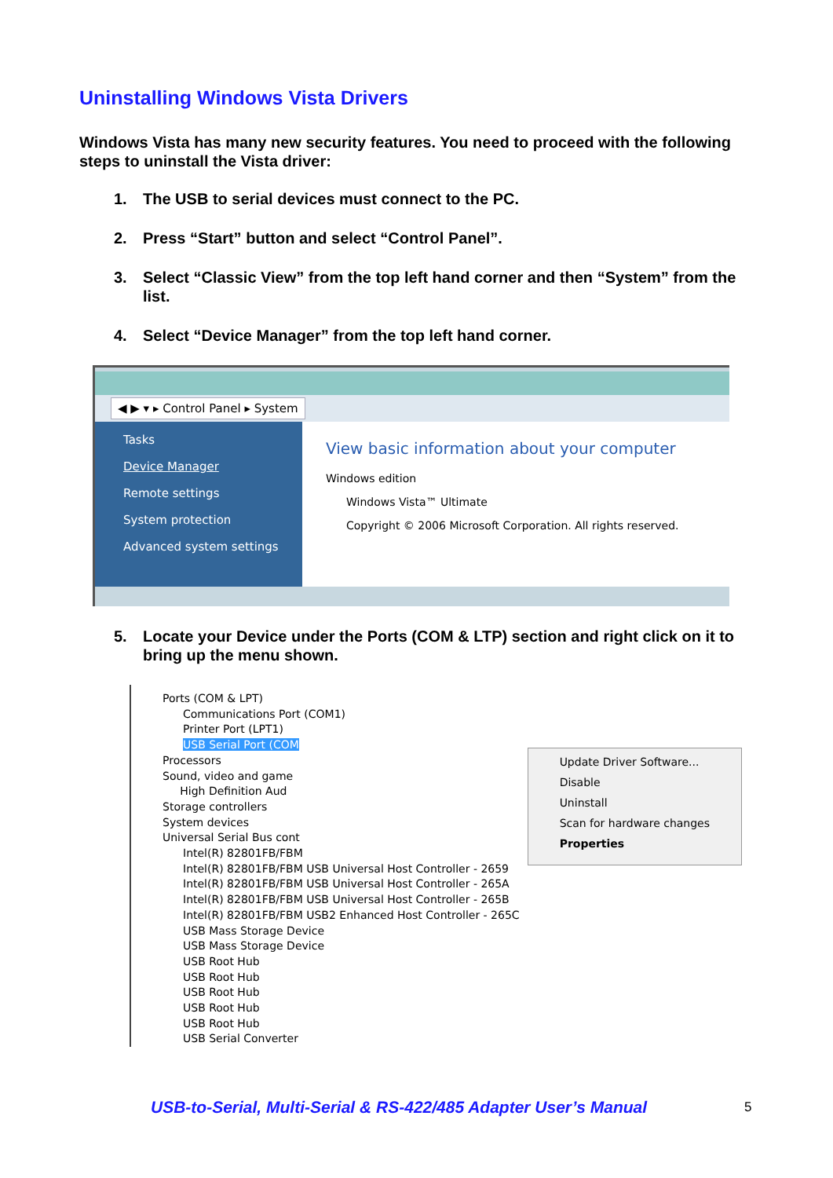Uninstalling Windows Vista Drivers
Windows Vista has many new security features. You need to proceed with the following steps to uninstall the Vista driver:
1. The USB to serial devices must connect to the PC.
2. Press “Start” button and select “Control Panel”.
3. Select “Classic View” from the top left hand corner and then “System” from the list.
4. Select “Device Manager” from the top left hand corner.
◀ ▶ ▾ ▸ Control Panel ▸ System
Tasks
Device Manager
Remote settings
System protection
Advanced system settings
View basic information about your computer
Windows edition
Windows Vista™ Ultimate
Copyright © 2006 Microsoft Corporation. All rights reserved.
5. Locate your Device under the Ports (COM & LTP) section and right click on it to bring up the menu shown.
Ports (COM & LPT)
Communications Port (COM1)
Printer Port (LPT1)
USB Serial Port (COM
Processors
Sound, video and game
High Definition Aud
Storage controllers
System devices
Universal Serial Bus cont
Intel(R) 82801FB/FBM
Intel(R) 82801FB/FBM USB Universal Host Controller - 2659
Intel(R) 82801FB/FBM USB Universal Host Controller - 265A
Intel(R) 82801FB/FBM USB Universal Host Controller - 265B
Intel(R) 82801FB/FBM USB2 Enhanced Host Controller - 265C
USB Mass Storage Device
USB Mass Storage Device
USB Root Hub
USB Root Hub
USB Root Hub
USB Root Hub
USB Root Hub
USB Serial Converter
Update Driver Software...
Disable
Uninstall
Scan for hardware changes
Properties
USB-to-Serial, Multi-Serial & RS-422/485 Adapter User’s Manual
5